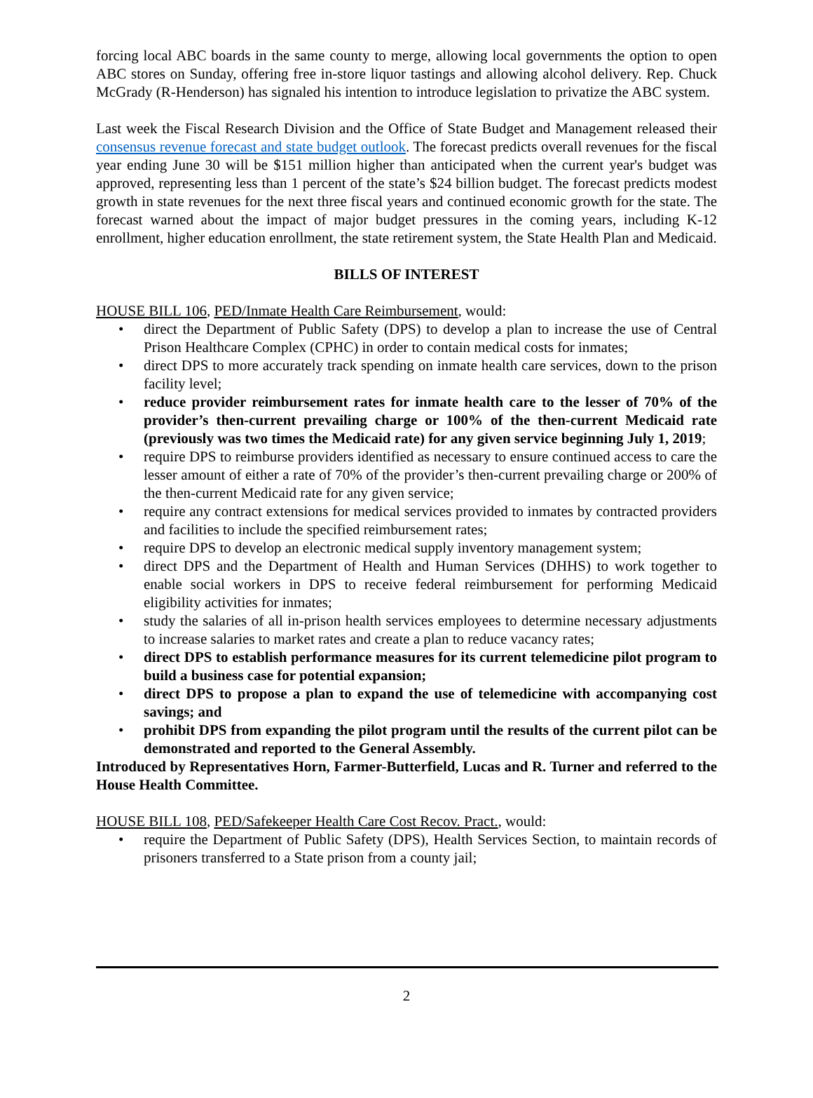forcing local ABC boards in the same county to merge, allowing local governments the option to open ABC stores on Sunday, offering free in-store liquor tastings and allowing alcohol delivery. Rep. Chuck McGrady (R-Henderson) has signaled his intention to introduce legislation to privatize the ABC system.
Last week the Fiscal Research Division and the Office of State Budget and Management released their consensus revenue forecast and state budget outlook. The forecast predicts overall revenues for the fiscal year ending June 30 will be $151 million higher than anticipated when the current year's budget was approved, representing less than 1 percent of the state’s $24 billion budget. The forecast predicts modest growth in state revenues for the next three fiscal years and continued economic growth for the state. The forecast warned about the impact of major budget pressures in the coming years, including K-12 enrollment, higher education enrollment, the state retirement system, the State Health Plan and Medicaid.
BILLS OF INTEREST
HOUSE BILL 106, PED/Inmate Health Care Reimbursement, would:
• direct the Department of Public Safety (DPS) to develop a plan to increase the use of Central Prison Healthcare Complex (CPHC) in order to contain medical costs for inmates;
• direct DPS to more accurately track spending on inmate health care services, down to the prison facility level;
• reduce provider reimbursement rates for inmate health care to the lesser of 70% of the provider’s then-current prevailing charge or 100% of the then-current Medicaid rate (previously was two times the Medicaid rate) for any given service beginning July 1, 2019;
• require DPS to reimburse providers identified as necessary to ensure continued access to care the lesser amount of either a rate of 70% of the provider’s then-current prevailing charge or 200% of the then-current Medicaid rate for any given service;
• require any contract extensions for medical services provided to inmates by contracted providers and facilities to include the specified reimbursement rates;
• require DPS to develop an electronic medical supply inventory management system;
• direct DPS and the Department of Health and Human Services (DHHS) to work together to enable social workers in DPS to receive federal reimbursement for performing Medicaid eligibility activities for inmates;
• study the salaries of all in-prison health services employees to determine necessary adjustments to increase salaries to market rates and create a plan to reduce vacancy rates;
• direct DPS to establish performance measures for its current telemedicine pilot program to build a business case for potential expansion;
• direct DPS to propose a plan to expand the use of telemedicine with accompanying cost savings; and
• prohibit DPS from expanding the pilot program until the results of the current pilot can be demonstrated and reported to the General Assembly.
Introduced by Representatives Horn, Farmer-Butterfield, Lucas and R. Turner and referred to the House Health Committee.
HOUSE BILL 108, PED/Safekeeper Health Care Cost Recov. Pract., would:
• require the Department of Public Safety (DPS), Health Services Section, to maintain records of prisoners transferred to a State prison from a county jail;
2